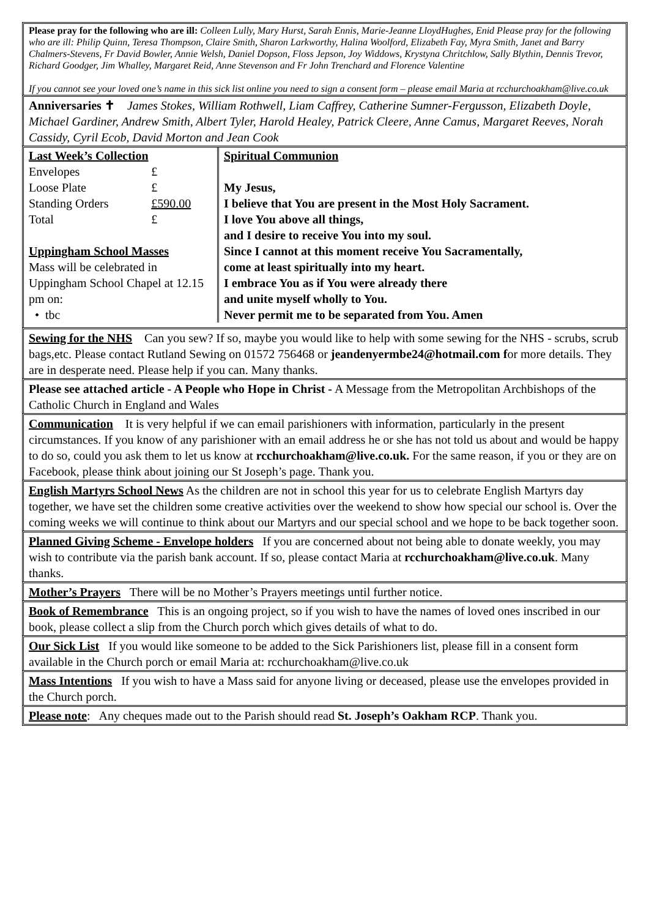Please pray for the following who are ill: Colleen Lully, Mary Hurst, Sarah Ennis, Marie-Jeanne LloydHughes, Enid Please pray for the following who are ill: Philip Quinn, Teresa Thompson, Claire Smith, Sharon Larkworthy, Halina Woolford, Elizabeth Fay, Myra Smith, Janet and Barry Chalmers-Stevens, Fr David Bowler, Annie Welsh, Daniel Dopson, Floss Jepson, Joy Widdows, Krystyna Chritchlow, Sally Blythin, Dennis Trevor, Richard Goodger, Jim Whalley, Margaret Reid, Anne Stevenson and Fr John Trenchard and Florence Valentine
If you cannot see your loved one’s name in this sick list online you need to sign a consent form – please email Maria at rcchurchoakham@live.co.uk
Anniversaries ✝ James Stokes, William Rothwell, Liam Caffrey, Catherine Sumner-Fergusson, Elizabeth Doyle, Michael Gardiner, Andrew Smith, Albert Tyler, Harold Healey, Patrick Cleere, Anne Camus, Margaret Reeves, Norah Cassidy, Cyril Ecob, David Morton and Jean Cook
| Last Week’s Collection / Envelopes / £ / / Loose Plate / £ / / Standing Orders / £590.00 / / Total / £ / Uppingham School Masses Mass will be celebrated in Uppingham School Chapel at 12.15 pm on: • tbc | Spiritual Communion My Jesus, I believe that You are present in the Most Holy Sacrament. I love You above all things, and I desire to receive You into my soul. Since I cannot at this moment receive You Sacramentally, come at least spiritually into my heart. I embrace You as if You were already there and unite myself wholly to You. Never permit me to be separated from You. Amen |
Sewing for the NHS Can you sew? If so, maybe you would like to help with some sewing for the NHS - scrubs, scrub bags,etc. Please contact Rutland Sewing on 01572 756468 or jeandenyermbe24@hotmail.com for more details. They are in desperate need. Please help if you can. Many thanks.
Please see attached article - A People who Hope in Christ - A Message from the Metropolitan Archbishops of the Catholic Church in England and Wales
Communication It is very helpful if we can email parishioners with information, particularly in the present circumstances. If you know of any parishioner with an email address he or she has not told us about and would be happy to do so, could you ask them to let us know at rcchurchoakham@live.co.uk. For the same reason, if you or they are on Facebook, please think about joining our St Joseph’s page. Thank you.
English Martyrs School News As the children are not in school this year for us to celebrate English Martyrs day together, we have set the children some creative activities over the weekend to show how special our school is. Over the coming weeks we will continue to think about our Martyrs and our special school and we hope to be back together soon.
Planned Giving Scheme - Envelope holders If you are concerned about not being able to donate weekly, you may wish to contribute via the parish bank account. If so, please contact Maria at rcchurchoakham@live.co.uk. Many thanks.
Mother’s Prayers There will be no Mother’s Prayers meetings until further notice.
Book of Remembrance This is an ongoing project, so if you wish to have the names of loved ones inscribed in our book, please collect a slip from the Church porch which gives details of what to do.
Our Sick List If you would like someone to be added to the Sick Parishioners list, please fill in a consent form available in the Church porch or email Maria at: rcchurchoakham@live.co.uk
Mass Intentions If you wish to have a Mass said for anyone living or deceased, please use the envelopes provided in the Church porch.
Please note: Any cheques made out to the Parish should read St. Joseph’s Oakham RCP. Thank you.